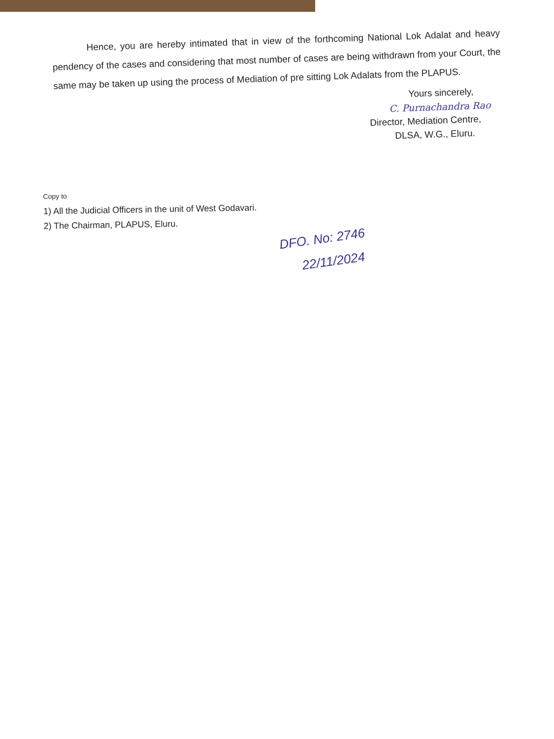Hence, you are hereby intimated that in view of the forthcoming National Lok Adalat and heavy pendency of the cases and considering that most number of cases are being withdrawn from your Court, the same may be taken up using the process of Mediation of pre sitting Lok Adalats from the PLAPUS.
Yours sincerely,
C. Purnachandra Rao
Director, Mediation Centre,
DLSA, W.G., Eluru.
Copy to
1) All the Judicial Officers in the unit of West Godavari.
2) The Chairman, PLAPUS, Eluru.
DFO. No: 2746
22/11/2024